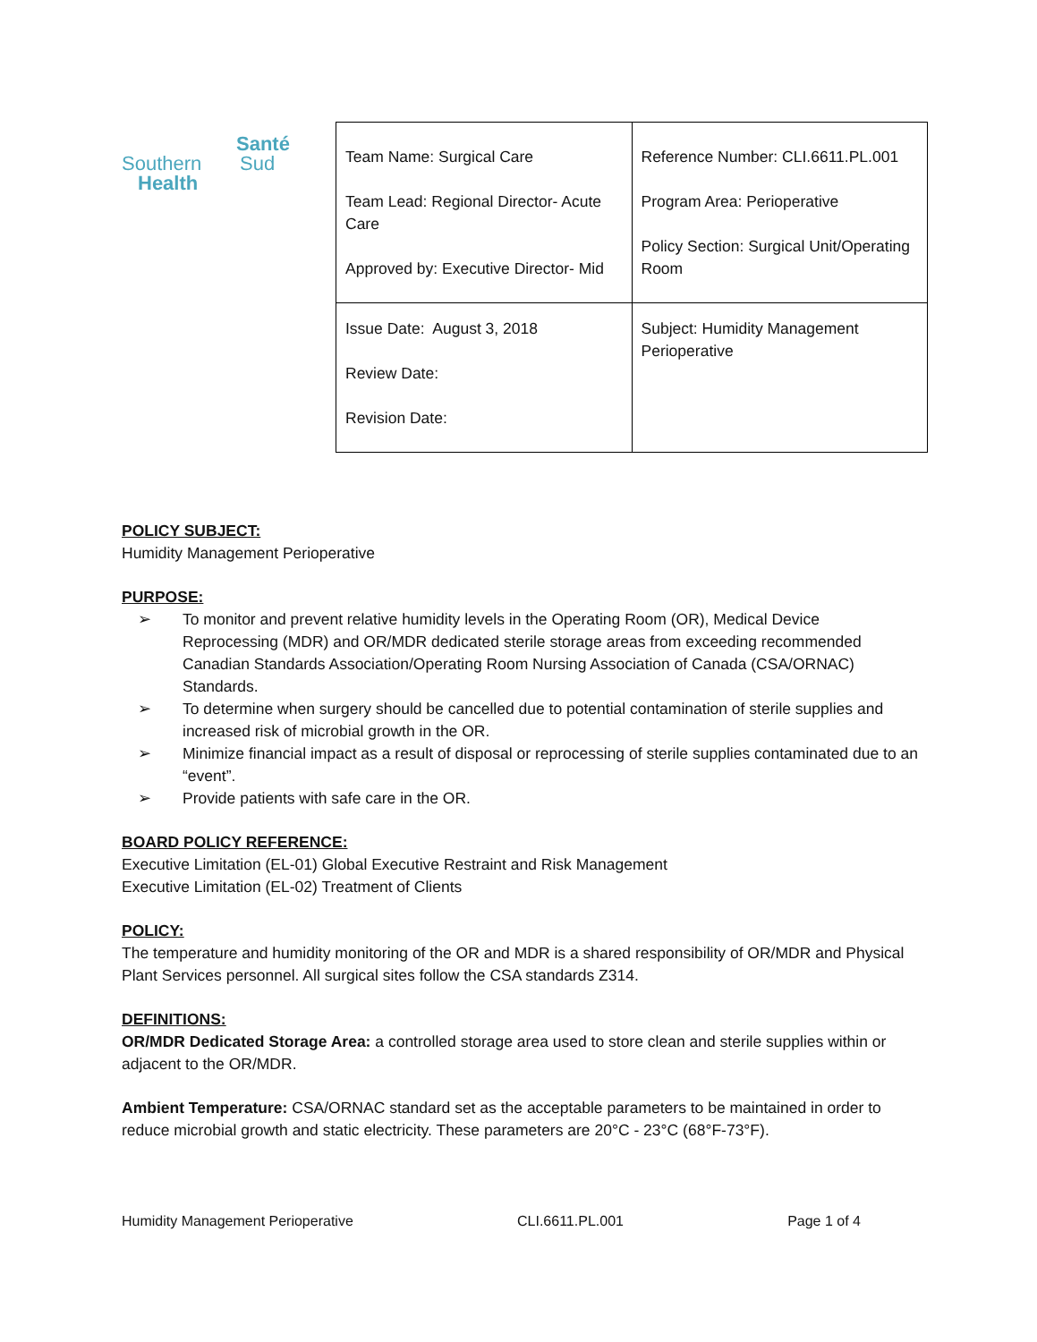Santé
Southern Sud
Health
| Team Name: Surgical Care Team Lead: Regional Director- Acute Care Approved by: Executive Director- Mid | Reference Number: CLI.6611.PL.001 Program Area: Perioperative Policy Section: Surgical Unit/Operating Room |
| Issue Date: August 3, 2018 Review Date: Revision Date: | Subject: Humidity Management Perioperative |
POLICY SUBJECT:
Humidity Management Perioperative
PURPOSE:
➢ To monitor and prevent relative humidity levels in the Operating Room (OR), Medical Device Reprocessing (MDR) and OR/MDR dedicated sterile storage areas from exceeding recommended Canadian Standards Association/Operating Room Nursing Association of Canada (CSA/ORNAC) Standards.
➢ To determine when surgery should be cancelled due to potential contamination of sterile supplies and increased risk of microbial growth in the OR.
➢ Minimize financial impact as a result of disposal or reprocessing of sterile supplies contaminated due to an “event”.
➢ Provide patients with safe care in the OR.
BOARD POLICY REFERENCE:
Executive Limitation (EL-01) Global Executive Restraint and Risk Management
Executive Limitation (EL-02) Treatment of Clients
POLICY:
The temperature and humidity monitoring of the OR and MDR is a shared responsibility of OR/MDR and Physical Plant Services personnel. All surgical sites follow the CSA standards Z314.
DEFINITIONS:
OR/MDR Dedicated Storage Area: a controlled storage area used to store clean and sterile supplies within or adjacent to the OR/MDR.
Ambient Temperature: CSA/ORNAC standard set as the acceptable parameters to be maintained in order to reduce microbial growth and static electricity. These parameters are 20°C - 23°C (68°F-73°F).
Humidity Management Perioperative CLI.6611.PL.001 Page 1 of 4